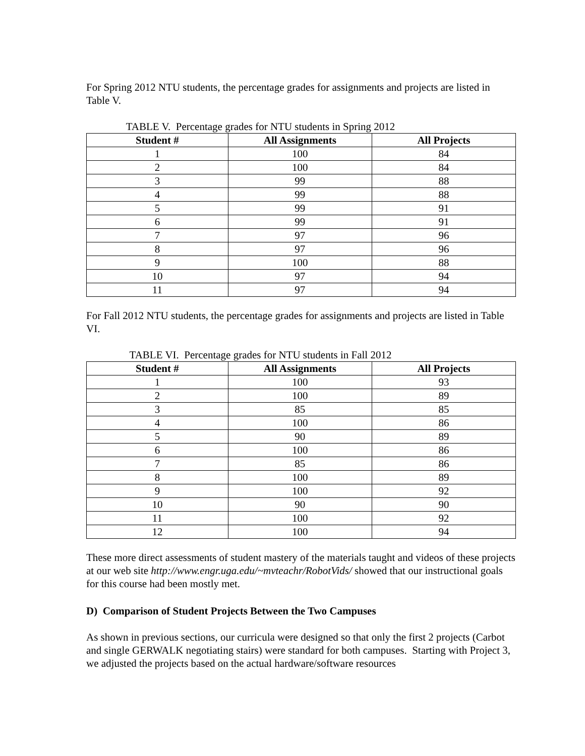For Spring 2012 NTU students, the percentage grades for assignments and projects are listed in Table V.
TABLE V. Percentage grades for NTU students in Spring 2012
| Student # | All Assignments | All Projects |
| --- | --- | --- |
| 1 | 100 | 84 |
| 2 | 100 | 84 |
| 3 | 99 | 88 |
| 4 | 99 | 88 |
| 5 | 99 | 91 |
| 6 | 99 | 91 |
| 7 | 97 | 96 |
| 8 | 97 | 96 |
| 9 | 100 | 88 |
| 10 | 97 | 94 |
| 11 | 97 | 94 |
For Fall 2012 NTU students, the percentage grades for assignments and projects are listed in Table VI.
TABLE VI. Percentage grades for NTU students in Fall 2012
| Student # | All Assignments | All Projects |
| --- | --- | --- |
| 1 | 100 | 93 |
| 2 | 100 | 89 |
| 3 | 85 | 85 |
| 4 | 100 | 86 |
| 5 | 90 | 89 |
| 6 | 100 | 86 |
| 7 | 85 | 86 |
| 8 | 100 | 89 |
| 9 | 100 | 92 |
| 10 | 90 | 90 |
| 11 | 100 | 92 |
| 12 | 100 | 94 |
These more direct assessments of student mastery of the materials taught and videos of these projects at our web site http://www.engr.uga.edu/~mvteachr/RobotVids/ showed that our instructional goals for this course had been mostly met.
D) Comparison of Student Projects Between the Two Campuses
As shown in previous sections, our curricula were designed so that only the first 2 projects (Carbot and single GERWALK negotiating stairs) were standard for both campuses. Starting with Project 3, we adjusted the projects based on the actual hardware/software resources